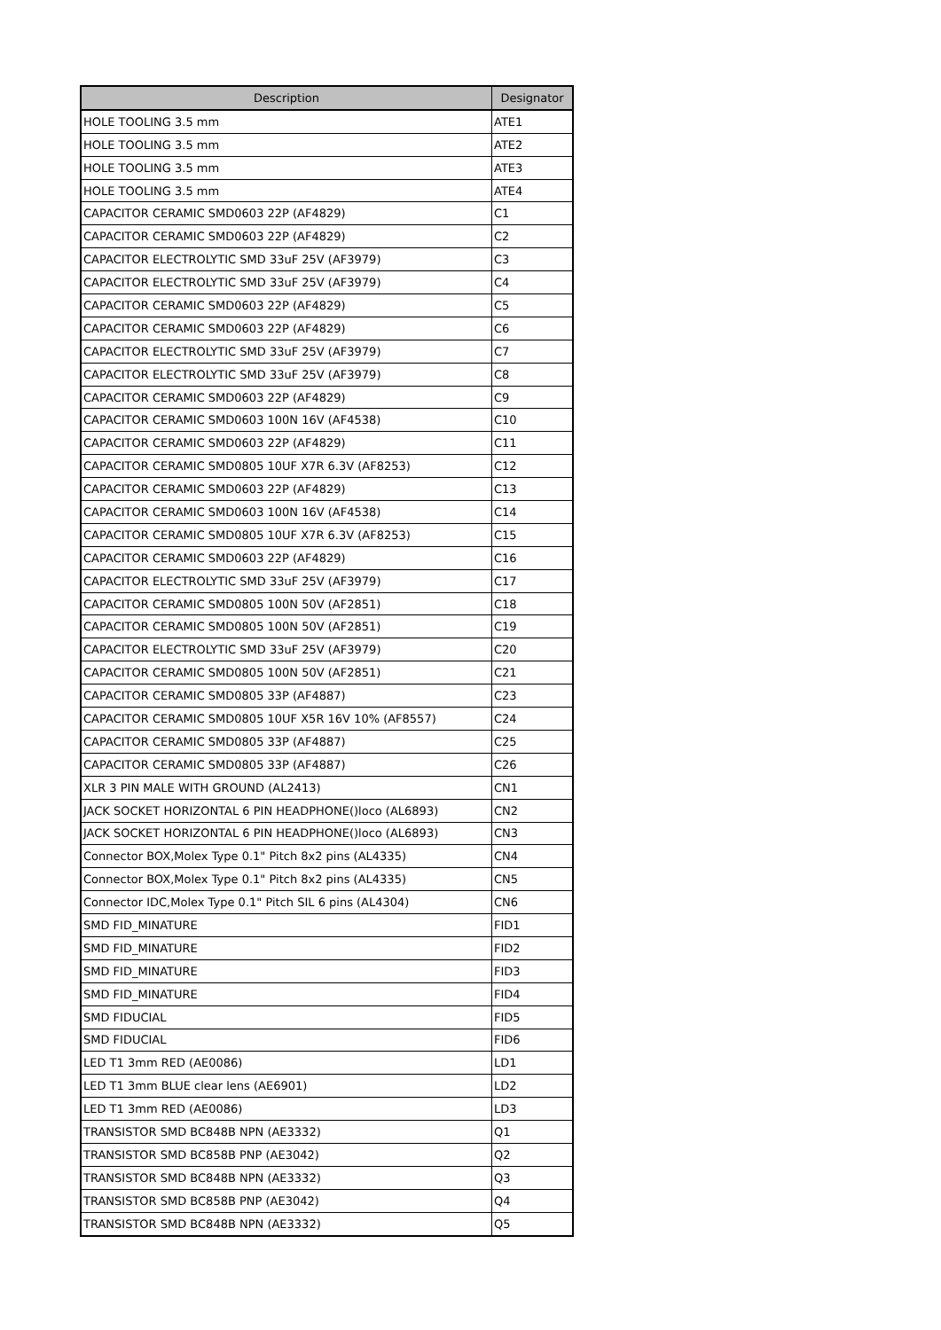| Description | Designator |
| --- | --- |
| HOLE TOOLING 3.5 mm | ATE1 |
| HOLE TOOLING 3.5 mm | ATE2 |
| HOLE TOOLING 3.5 mm | ATE3 |
| HOLE TOOLING 3.5 mm | ATE4 |
| CAPACITOR CERAMIC SMD0603 22P (AF4829) | C1 |
| CAPACITOR CERAMIC SMD0603 22P (AF4829) | C2 |
| CAPACITOR ELECTROLYTIC SMD 33uF 25V (AF3979) | C3 |
| CAPACITOR ELECTROLYTIC SMD 33uF 25V (AF3979) | C4 |
| CAPACITOR CERAMIC SMD0603 22P (AF4829) | C5 |
| CAPACITOR CERAMIC SMD0603 22P (AF4829) | C6 |
| CAPACITOR ELECTROLYTIC SMD 33uF 25V (AF3979) | C7 |
| CAPACITOR ELECTROLYTIC SMD 33uF 25V (AF3979) | C8 |
| CAPACITOR CERAMIC SMD0603 22P (AF4829) | C9 |
| CAPACITOR CERAMIC SMD0603 100N 16V (AF4538) | C10 |
| CAPACITOR CERAMIC SMD0603 22P (AF4829) | C11 |
| CAPACITOR CERAMIC SMD0805 10UF X7R 6.3V (AF8253) | C12 |
| CAPACITOR CERAMIC SMD0603 22P (AF4829) | C13 |
| CAPACITOR CERAMIC SMD0603 100N 16V (AF4538) | C14 |
| CAPACITOR CERAMIC SMD0805 10UF X7R 6.3V (AF8253) | C15 |
| CAPACITOR CERAMIC SMD0603 22P (AF4829) | C16 |
| CAPACITOR ELECTROLYTIC SMD 33uF 25V (AF3979) | C17 |
| CAPACITOR CERAMIC SMD0805 100N 50V (AF2851) | C18 |
| CAPACITOR CERAMIC SMD0805 100N 50V (AF2851) | C19 |
| CAPACITOR ELECTROLYTIC SMD 33uF 25V (AF3979) | C20 |
| CAPACITOR CERAMIC SMD0805 100N 50V (AF2851) | C21 |
| CAPACITOR CERAMIC SMD0805 33P (AF4887) | C23 |
| CAPACITOR CERAMIC SMD0805 10UF X5R 16V 10% (AF8557) | C24 |
| CAPACITOR CERAMIC SMD0805 33P (AF4887) | C25 |
| CAPACITOR CERAMIC SMD0805 33P (AF4887) | C26 |
| XLR 3 PIN MALE WITH GROUND (AL2413) | CN1 |
| JACK SOCKET HORIZONTAL 6 PIN HEADPHONE()loco (AL6893) | CN2 |
| JACK SOCKET HORIZONTAL 6 PIN HEADPHONE()loco (AL6893) | CN3 |
| Connector BOX,Molex Type 0.1" Pitch 8x2 pins (AL4335) | CN4 |
| Connector BOX,Molex Type 0.1" Pitch 8x2 pins (AL4335) | CN5 |
| Connector IDC,Molex Type 0.1" Pitch SIL 6 pins (AL4304) | CN6 |
| SMD FID_MINATURE | FID1 |
| SMD FID_MINATURE | FID2 |
| SMD FID_MINATURE | FID3 |
| SMD FID_MINATURE | FID4 |
| SMD FIDUCIAL | FID5 |
| SMD FIDUCIAL | FID6 |
| LED T1 3mm RED (AE0086) | LD1 |
| LED T1 3mm BLUE clear lens (AE6901) | LD2 |
| LED T1 3mm RED (AE0086) | LD3 |
| TRANSISTOR SMD BC848B NPN (AE3332) | Q1 |
| TRANSISTOR SMD BC858B PNP (AE3042) | Q2 |
| TRANSISTOR SMD BC848B NPN (AE3332) | Q3 |
| TRANSISTOR SMD BC858B PNP (AE3042) | Q4 |
| TRANSISTOR SMD BC848B NPN (AE3332) | Q5 |